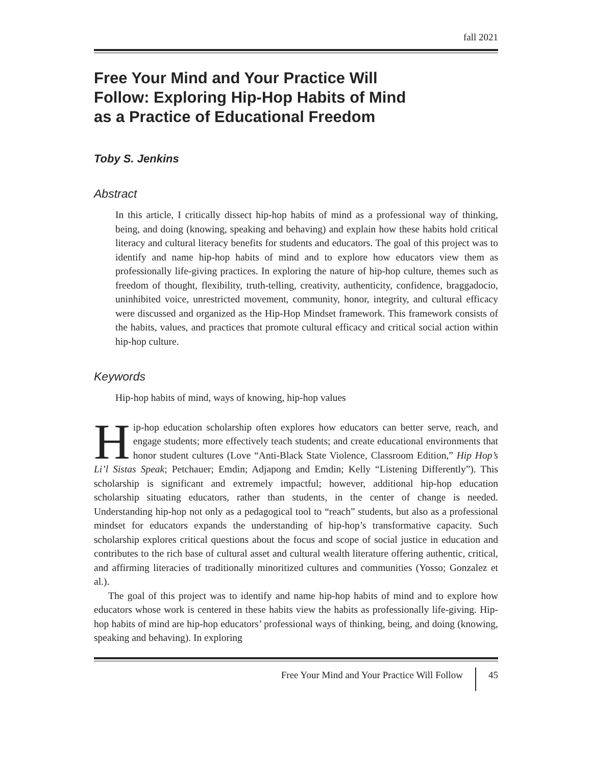fall 2021
Free Your Mind and Your Practice Will
Follow: Exploring Hip-Hop Habits of Mind
as a Practice of Educational Freedom
Toby S. Jenkins
Abstract
In this article, I critically dissect hip-hop habits of mind as a professional way of thinking, being, and doing (knowing, speaking and behaving) and explain how these habits hold critical literacy and cultural literacy benefits for students and educators. The goal of this project was to identify and name hip-hop habits of mind and to explore how educators view them as professionally life-giving practices. In exploring the nature of hip-hop culture, themes such as freedom of thought, flexibility, truth-telling, creativity, authenticity, confidence, braggadocio, uninhibited voice, unrestricted movement, community, honor, integrity, and cultural efficacy were discussed and organized as the Hip-Hop Mindset framework. This framework consists of the habits, values, and practices that promote cultural efficacy and critical social action within hip-hop culture.
Keywords
Hip-hop habits of mind, ways of knowing, hip-hop values
Hip-hop education scholarship often explores how educators can better serve, reach, and engage students; more effectively teach students; and create educational environments that honor student cultures (Love “Anti-Black State Violence, Classroom Edition,” Hip Hop’s Li’l Sistas Speak; Petchauer; Emdin; Adjapong and Emdin; Kelly “Listening Differently”). This scholarship is significant and extremely impactful; however, additional hip-hop education scholarship situating educators, rather than students, in the center of change is needed. Understanding hip-hop not only as a pedagogical tool to “reach” students, but also as a professional mindset for educators expands the understanding of hip-hop’s transformative capacity. Such scholarship explores critical questions about the focus and scope of social justice in education and contributes to the rich base of cultural asset and cultural wealth literature offering authentic, critical, and affirming literacies of traditionally minoritized cultures and communities (Yosso; Gonzalez et al.).
The goal of this project was to identify and name hip-hop habits of mind and to explore how educators whose work is centered in these habits view the habits as professionally life-giving. Hip-hop habits of mind are hip-hop educators’ professional ways of thinking, being, and doing (knowing, speaking and behaving). In exploring
Free Your Mind and Your Practice Will Follow 45